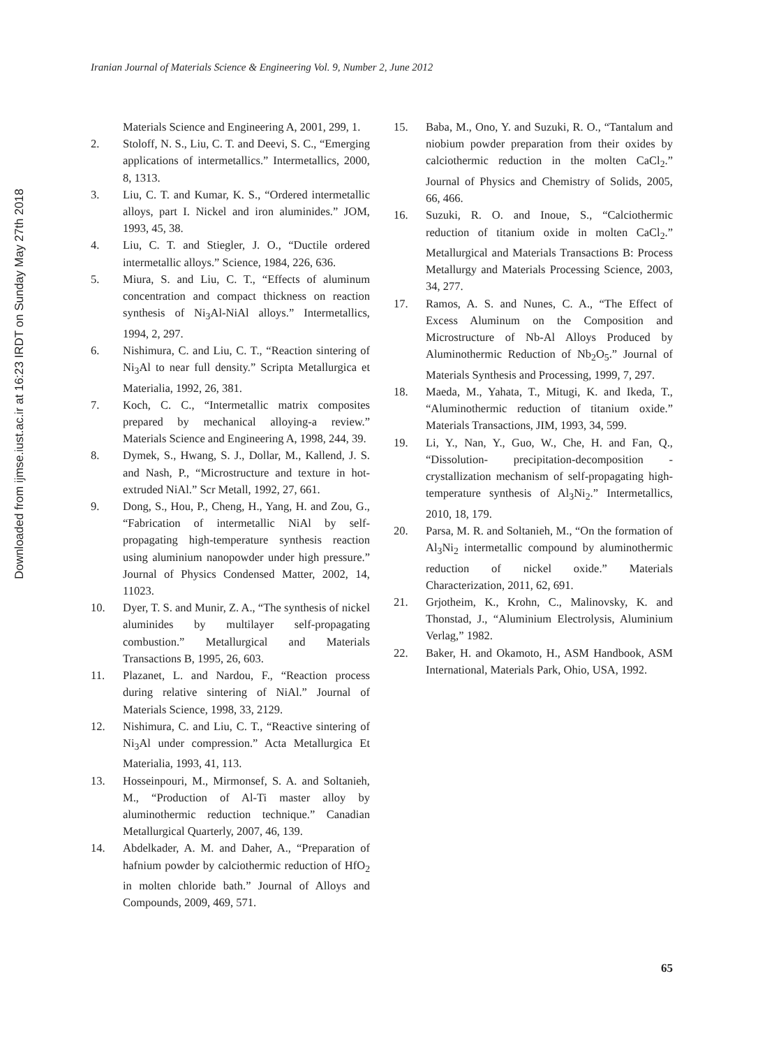Iranian Journal of Materials Science & Engineering Vol. 9, Number 2, June 2012
Downloaded from ijmse.iust.ac.ir at 16:23 IRDT on Sunday May 27th 2018
Materials Science and Engineering A, 2001, 299, 1.
2. Stoloff, N. S., Liu, C. T. and Deevi, S. C., “Emerging applications of intermetallics.” Intermetallics, 2000, 8, 1313.
3. Liu, C. T. and Kumar, K. S., “Ordered intermetallic alloys, part I. Nickel and iron aluminides.” JOM, 1993, 45, 38.
4. Liu, C. T. and Stiegler, J. O., “Ductile ordered intermetallic alloys.” Science, 1984, 226, 636.
5. Miura, S. and Liu, C. T., “Effects of aluminum concentration and compact thickness on reaction synthesis of Ni<sub>3</sub>Al-NiAl alloys.” Intermetallics, 1994, 2, 297.
6. Nishimura, C. and Liu, C. T., “Reaction sintering of Ni<sub>3</sub>Al to near full density.” Scripta Metallurgica et Materialia, 1992, 26, 381.
7. Koch, C. C., “Intermetallic matrix composites prepared by mechanical alloying-a review.” Materials Science and Engineering A, 1998, 244, 39.
8. Dymek, S., Hwang, S. J., Dollar, M., Kallend, J. S. and Nash, P., “Microstructure and texture in hot-extruded NiAl.” Scr Metall, 1992, 27, 661.
9. Dong, S., Hou, P., Cheng, H., Yang, H. and Zou, G., “Fabrication of intermetallic NiAl by self-propagating high-temperature synthesis reaction using aluminium nanopowder under high pressure.” Journal of Physics Condensed Matter, 2002, 14, 11023.
10. Dyer, T. S. and Munir, Z. A., “The synthesis of nickel aluminides by multilayer self-propagating combustion.” Metallurgical and Materials Transactions B, 1995, 26, 603.
11. Plazanet, L. and Nardou, F., “Reaction process during relative sintering of NiAl.” Journal of Materials Science, 1998, 33, 2129.
12. Nishimura, C. and Liu, C. T., “Reactive sintering of Ni<sub>3</sub>Al under compression.” Acta Metallurgica Et Materialia, 1993, 41, 113.
13. Hosseinpouri, M., Mirmonsef, S. A. and Soltanieh, M., “Production of Al-Ti master alloy by aluminothermic reduction technique.” Canadian Metallurgical Quarterly, 2007, 46, 139.
14. Abdelkader, A. M. and Daher, A., “Preparation of hafnium powder by calciothermic reduction of HfO<sub>2</sub> in molten chloride bath.” Journal of Alloys and Compounds, 2009, 469, 571.
15. Baba, M., Ono, Y. and Suzuki, R. O., “Tantalum and niobium powder preparation from their oxides by calciothermic reduction in the molten CaCl<sub>2</sub>.” Journal of Physics and Chemistry of Solids, 2005, 66, 466.
16. Suzuki, R. O. and Inoue, S., “Calciothermic reduction of titanium oxide in molten CaCl<sub>2</sub>.” Metallurgical and Materials Transactions B: Process Metallurgy and Materials Processing Science, 2003, 34, 277.
17. Ramos, A. S. and Nunes, C. A., “The Effect of Excess Aluminum on the Composition and Microstructure of Nb-Al Alloys Produced by Aluminothermic Reduction of Nb<sub>2</sub>O<sub>5</sub>.” Journal of Materials Synthesis and Processing, 1999, 7, 297.
18. Maeda, M., Yahata, T., Mitugi, K. and Ikeda, T., “Aluminothermic reduction of titanium oxide.” Materials Transactions, JIM, 1993, 34, 599.
19. Li, Y., Nan, Y., Guo, W., Che, H. and Fan, Q., “Dissolution- precipitation-decomposition - crystallization mechanism of self-propagating high-temperature synthesis of Al<sub>3</sub>Ni<sub>2</sub>.” Intermetallics, 2010, 18, 179.
20. Parsa, M. R. and Soltanieh, M., “On the formation of Al<sub>3</sub>Ni<sub>2</sub> intermetallic compound by aluminothermic reduction of nickel oxide.” Materials Characterization, 2011, 62, 691.
21. Grjotheim, K., Krohn, C., Malinovsky, K. and Thonstad, J., “Aluminium Electrolysis, Aluminium Verlag,” 1982.
22. Baker, H. and Okamoto, H., ASM Handbook, ASM International, Materials Park, Ohio, USA, 1992.
65